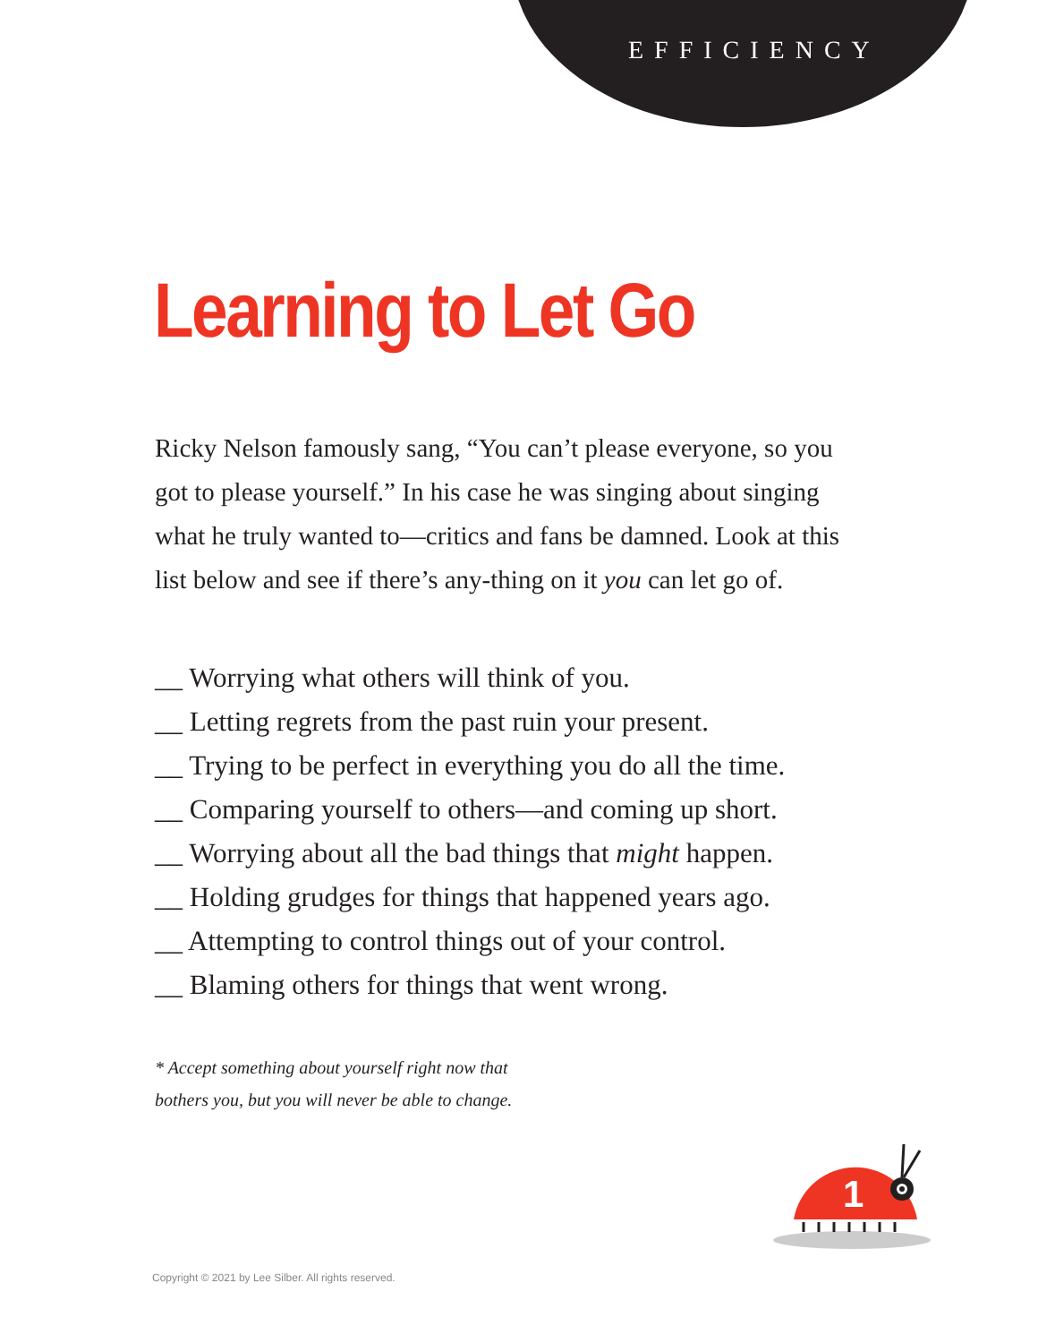EFFICIENCY
Learning to Let Go
Ricky Nelson famously sang, “You can’t please everyone, so you got to please yourself.” In his case he was singing about singing what he truly wanted to—critics and fans be damned. Look at this list below and see if there’s any-thing on it you can let go of.
__ Worrying what others will think of you.
__ Letting regrets from the past ruin your present.
__ Trying to be perfect in everything you do all the time.
__ Comparing yourself to others—and coming up short.
__ Worrying about all the bad things that might happen.
__ Holding grudges for things that happened years ago.
__ Attempting to control things out of your control.
__ Blaming others for things that went wrong.
* Accept something about yourself right now that
bothers you, but you will never be able to change.
1
Copyright © 2021 by Lee Silber. All rights reserved.